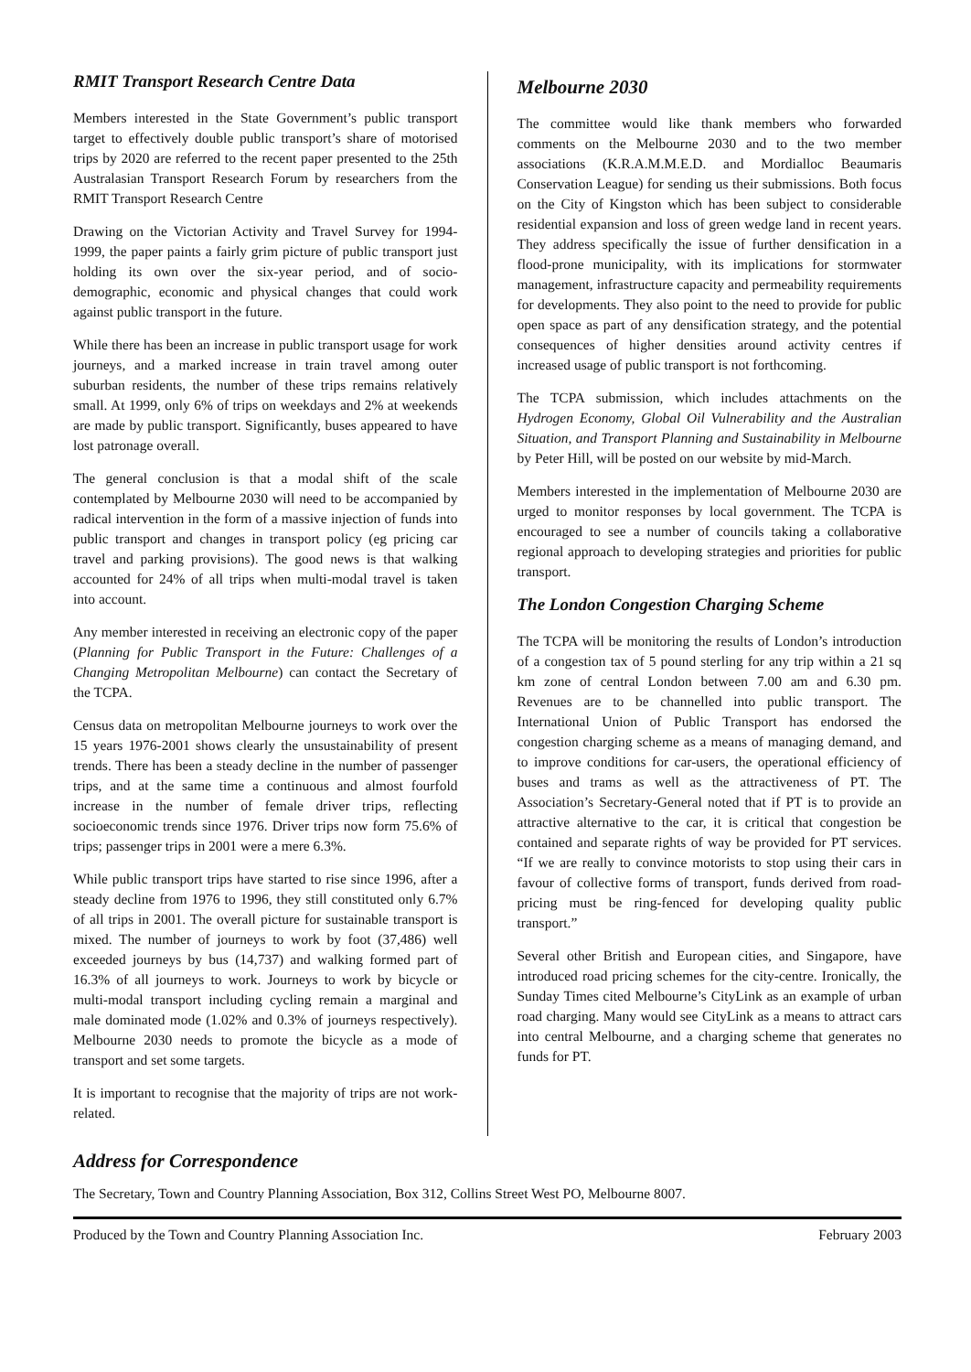RMIT Transport Research Centre Data
Members interested in the State Government’s public transport target to effectively double public transport’s share of motorised trips by 2020 are referred to the recent paper presented to the 25th Australasian Transport Research Forum by researchers from the RMIT Transport Research Centre
Drawing on the Victorian Activity and Travel Survey for 1994-1999, the paper paints a fairly grim picture of public transport just holding its own over the six-year period, and of socio-demographic, economic and physical changes that could work against public transport in the future.
While there has been an increase in public transport usage for work journeys, and a marked increase in train travel among outer suburban residents, the number of these trips remains relatively small. At 1999, only 6% of trips on weekdays and 2% at weekends are made by public transport. Significantly, buses appeared to have lost patronage overall.
The general conclusion is that a modal shift of the scale contemplated by Melbourne 2030 will need to be accompanied by radical intervention in the form of a massive injection of funds into public transport and changes in transport policy (eg pricing car travel and parking provisions). The good news is that walking accounted for 24% of all trips when multi-modal travel is taken into account.
Any member interested in receiving an electronic copy of the paper (Planning for Public Transport in the Future: Challenges of a Changing Metropolitan Melbourne) can contact the Secretary of the TCPA.
Census data on metropolitan Melbourne journeys to work over the 15 years 1976-2001 shows clearly the unsustainability of present trends. There has been a steady decline in the number of passenger trips, and at the same time a continuous and almost fourfold increase in the number of female driver trips, reflecting socioeconomic trends since 1976. Driver trips now form 75.6% of trips; passenger trips in 2001 were a mere 6.3%.
While public transport trips have started to rise since 1996, after a steady decline from 1976 to 1996, they still constituted only 6.7% of all trips in 2001. The overall picture for sustainable transport is mixed. The number of journeys to work by foot (37,486) well exceeded journeys by bus (14,737) and walking formed part of 16.3% of all journeys to work. Journeys to work by bicycle or multi-modal transport including cycling remain a marginal and male dominated mode (1.02% and 0.3% of journeys respectively). Melbourne 2030 needs to promote the bicycle as a mode of transport and set some targets.
It is important to recognise that the majority of trips are not work-related.
Melbourne 2030
The committee would like thank members who forwarded comments on the Melbourne 2030 and to the two member associations (K.R.A.M.M.E.D. and Mordialloc Beaumaris Conservation League) for sending us their submissions. Both focus on the City of Kingston which has been subject to considerable residential expansion and loss of green wedge land in recent years. They address specifically the issue of further densification in a flood-prone municipality, with its implications for stormwater management, infrastructure capacity and permeability requirements for developments. They also point to the need to provide for public open space as part of any densification strategy, and the potential consequences of higher densities around activity centres if increased usage of public transport is not forthcoming.
The TCPA submission, which includes attachments on the Hydrogen Economy, Global Oil Vulnerability and the Australian Situation, and Transport Planning and Sustainability in Melbourne by Peter Hill, will be posted on our website by mid-March.
Members interested in the implementation of Melbourne 2030 are urged to monitor responses by local government. The TCPA is encouraged to see a number of councils taking a collaborative regional approach to developing strategies and priorities for public transport.
The London Congestion Charging Scheme
The TCPA will be monitoring the results of London’s introduction of a congestion tax of 5 pound sterling for any trip within a 21 sq km zone of central London between 7.00 am and 6.30 pm. Revenues are to be channelled into public transport. The International Union of Public Transport has endorsed the congestion charging scheme as a means of managing demand, and to improve conditions for car-users, the operational efficiency of buses and trams as well as the attractiveness of PT. The Association’s Secretary-General noted that if PT is to provide an attractive alternative to the car, it is critical that congestion be contained and separate rights of way be provided for PT services. “If we are really to convince motorists to stop using their cars in favour of collective forms of transport, funds derived from road-pricing must be ring-fenced for developing quality public transport.”
Several other British and European cities, and Singapore, have introduced road pricing schemes for the city-centre. Ironically, the Sunday Times cited Melbourne’s CityLink as an example of urban road charging. Many would see CityLink as a means to attract cars into central Melbourne, and a charging scheme that generates no funds for PT.
Address for Correspondence
The Secretary, Town and Country Planning Association, Box 312, Collins Street West PO, Melbourne 8007.
Produced by the Town and Country Planning Association Inc. February 2003